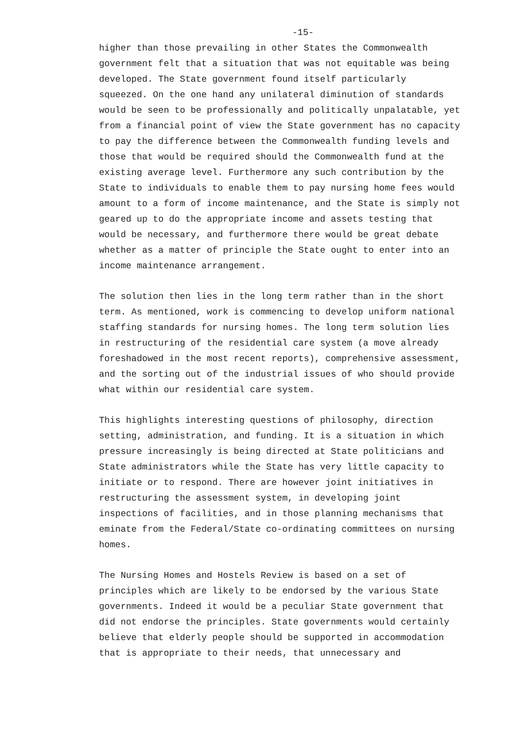-15-
higher than those prevailing in other States the Commonwealth government felt that a situation that was not equitable was being developed. The State government found itself particularly squeezed. On the one hand any unilateral diminution of standards would be seen to be professionally and politically unpalatable, yet from a financial point of view the State government has no capacity to pay the difference between the Commonwealth funding levels and those that would be required should the Commonwealth fund at the existing average level. Furthermore any such contribution by the State to individuals to enable them to pay nursing home fees would amount to a form of income maintenance, and the State is simply not geared up to do the appropriate income and assets testing that would be necessary, and furthermore there would be great debate whether as a matter of principle the State ought to enter into an income maintenance arrangement.
The solution then lies in the long term rather than in the short term. As mentioned, work is commencing to develop uniform national staffing standards for nursing homes. The long term solution lies in restructuring of the residential care system (a move already foreshadowed in the most recent reports), comprehensive assessment, and the sorting out of the industrial issues of who should provide what within our residential care system.
This highlights interesting questions of philosophy, direction setting, administration, and funding. It is a situation in which pressure increasingly is being directed at State politicians and State administrators while the State has very little capacity to initiate or to respond. There are however joint initiatives in restructuring the assessment system, in developing joint inspections of facilities, and in those planning mechanisms that eminate from the Federal/State co-ordinating committees on nursing homes.
The Nursing Homes and Hostels Review is based on a set of principles which are likely to be endorsed by the various State governments. Indeed it would be a peculiar State government that did not endorse the principles. State governments would certainly believe that elderly people should be supported in accommodation that is appropriate to their needs, that unnecessary and